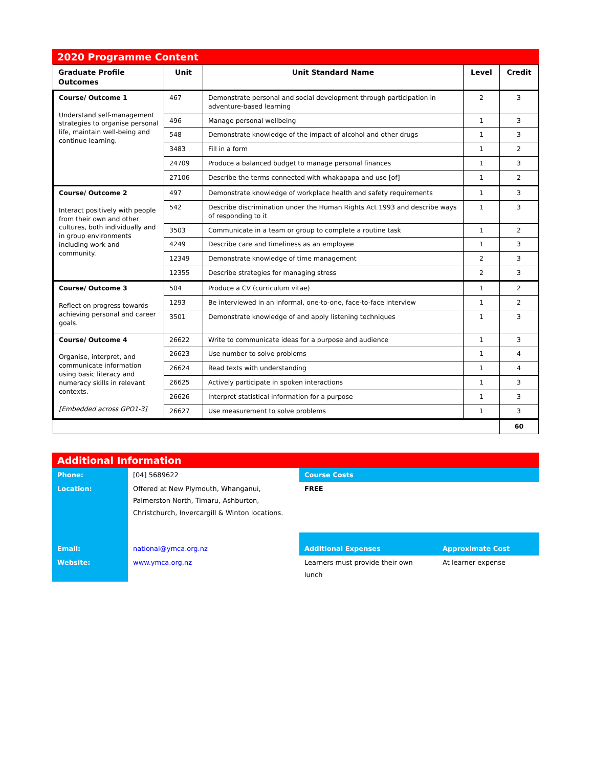2020 Programme Content
| Graduate Profile Outcomes | Unit | Unit Standard Name | Level | Credit |
| --- | --- | --- | --- | --- |
| Course/ Outcome 1 Understand self-management strategies to organise personal life, maintain well-being and continue learning. | 467 | Demonstrate personal and social development through participation in adventure-based learning | 2 | 3 |
| | 496 | Manage personal wellbeing | 1 | 3 |
| | 548 | Demonstrate knowledge of the impact of alcohol and other drugs | 1 | 3 |
| | 3483 | Fill in a form | 1 | 2 |
| | 24709 | Produce a balanced budget to manage personal finances | 1 | 3 |
| | 27106 | Describe the terms connected with whakapapa and use [of] | 1 | 2 |
| Course/ Outcome 2 Interact positively with people from their own and other cultures, both individually and in group environments including work and community. | 497 | Demonstrate knowledge of workplace health and safety requirements | 1 | 3 |
| | 542 | Describe discrimination under the Human Rights Act 1993 and describe ways of responding to it | 1 | 3 |
| | 3503 | Communicate in a team or group to complete a routine task | 1 | 2 |
| | 4249 | Describe care and timeliness as an employee | 1 | 3 |
| | 12349 | Demonstrate knowledge of time management | 2 | 3 |
| | 12355 | Describe strategies for managing stress | 2 | 3 |
| Course/ Outcome 3 Reflect on progress towards achieving personal and career goals. | 504 | Produce a CV (curriculum vitae) | 1 | 2 |
| | 1293 | Be interviewed in an informal, one-to-one, face-to-face interview | 1 | 2 |
| | 3501 | Demonstrate knowledge of and apply listening techniques | 1 | 3 |
| Course/ Outcome 4 Organise, interpret, and communicate information using basic literacy and numeracy skills in relevant contexts. [Embedded across GPO1-3] | 26622 | Write to communicate ideas for a purpose and audience | 1 | 3 |
| | 26623 | Use number to solve problems | 1 | 4 |
| | 26624 | Read texts with understanding | 1 | 4 |
| | 26625 | Actively participate in spoken interactions | 1 | 3 |
| | 26626 | Interpret statistical information for a purpose | 1 | 3 |
| | 26627 | Use measurement to solve problems | 1 | 3 |
| | | | | 60 |
Additional Information
| Phone: | [04] 5689622 | Course Costs | |
| Location: | Offered at New Plymouth, Whanganui, Palmerston North, Timaru, Ashburton, Christchurch, Invercargill & Winton locations. | FREE | |
| Email: | national@ymca.org.nz | Additional Expenses | Approximate Cost |
| Website: | www.ymca.org.nz | Learners must provide their own lunch | At learner expense |